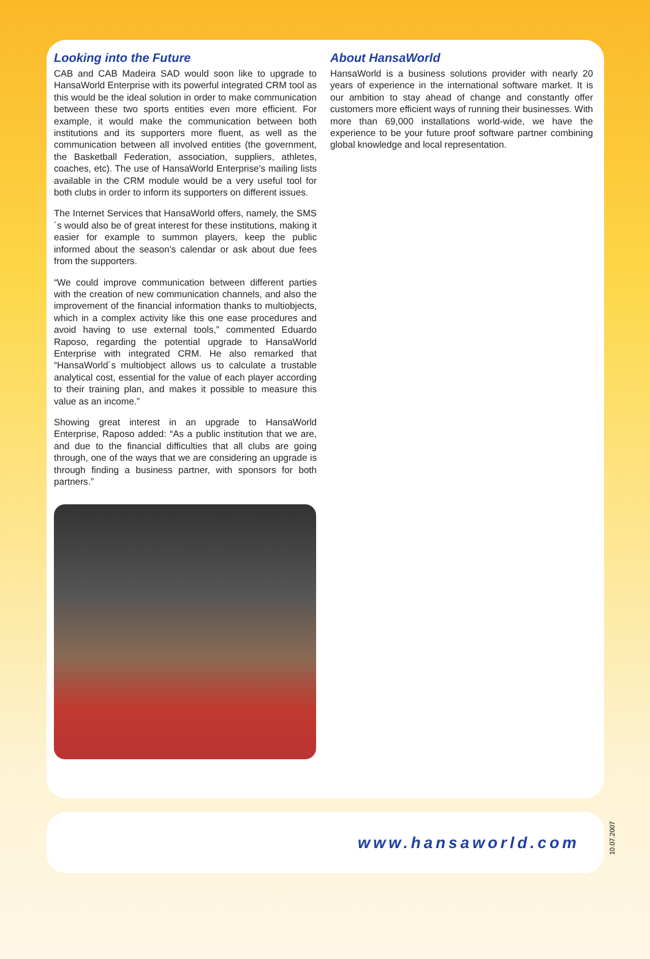Looking into the Future
CAB and CAB Madeira SAD would soon like to upgrade to HansaWorld Enterprise with its powerful integrated CRM tool as this would be the ideal solution in order to make communication between these two sports entities even more efficient. For example, it would make the communication between both institutions and its supporters more fluent, as well as the communication between all involved entities (the government, the Basketball Federation, association, suppliers, athletes, coaches, etc). The use of HansaWorld Enterprise’s mailing lists available in the CRM module would be a very useful tool for both clubs in order to inform its supporters on different issues.
The Internet Services that HansaWorld offers, namely, the SMS´s would also be of great interest for these institutions, making it easier for example to summon players, keep the public informed about the season’s calendar or ask about due fees from the supporters.
“We could improve communication between different parties with the creation of new communication channels, and also the improvement of the financial information thanks to multiobjects, which in a complex activity like this one ease procedures and avoid having to use external tools,” commented Eduardo Raposo, regarding the potential upgrade to HansaWorld Enterprise with integrated CRM. He also remarked that “HansaWorld´s multiobject allows us to calculate a trustable analytical cost, essential for the value of each player according to their training plan, and makes it possible to measure this value as an income.”
Showing great interest in an upgrade to HansaWorld Enterprise, Raposo added: “As a public institution that we are, and due to the financial difficulties that all clubs are going through, one of the ways that we are considering an upgrade is through finding a business partner, with sponsors for both partners.”
About HansaWorld
HansaWorld is a business solutions provider with nearly 20 years of experience in the international software market. It is our ambition to stay ahead of change and constantly offer customers more efficient ways of running their businesses. With more than 69,000 installations world-wide, we have the experience to be your future proof software partner combining global knowledge and local representation.
www.hansaworld.com
10.07.2007